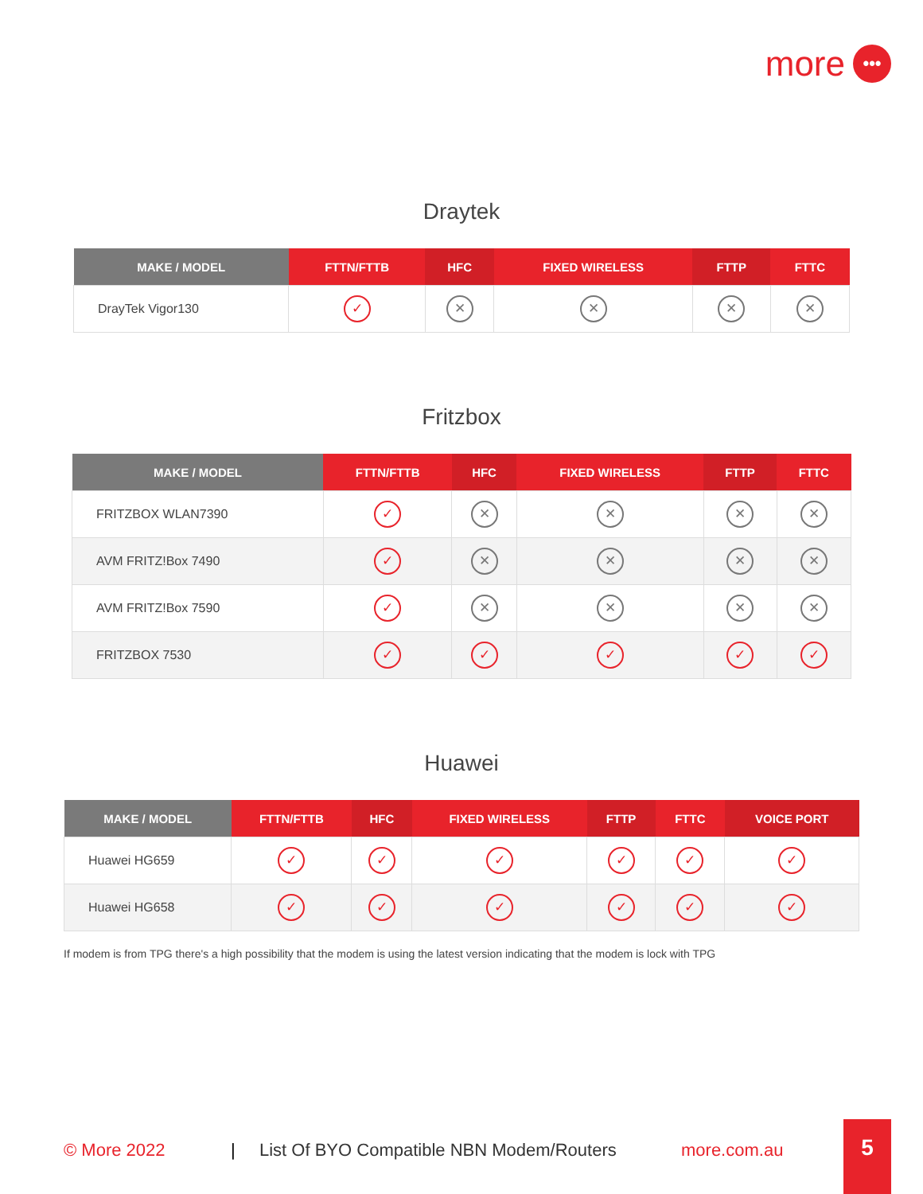more •••
Draytek
| MAKE / MODEL | FTTN/FTTB | HFC | FIXED WIRELESS | FTTP | FTTC |
| --- | --- | --- | --- | --- | --- |
| DrayTek Vigor130 | ✓ | ✕ | ✕ | ✕ | ✕ |
Fritzbox
| MAKE / MODEL | FTTN/FTTB | HFC | FIXED WIRELESS | FTTP | FTTC |
| --- | --- | --- | --- | --- | --- |
| FRITZBOX WLAN7390 | ✓ | ✕ | ✕ | ✕ | ✕ |
| AVM FRITZ!Box 7490 | ✓ | ✕ | ✕ | ✕ | ✕ |
| AVM FRITZ!Box 7590 | ✓ | ✕ | ✕ | ✕ | ✕ |
| FRITZBOX 7530 | ✓ | ✓ | ✓ | ✓ | ✓ |
Huawei
| MAKE / MODEL | FTTN/FTTB | HFC | FIXED WIRELESS | FTTP | FTTC | VOICE PORT |
| --- | --- | --- | --- | --- | --- | --- |
| Huawei HG659 | ✓ | ✓ | ✓ | ✓ | ✓ | ✓ |
| Huawei HG658 | ✓ | ✓ | ✓ | ✓ | ✓ | ✓ |
If modem is from TPG there's a high possibility that the modem is using the latest version indicating that the modem is lock with TPG
© More 2022 | List Of BYO Compatible NBN Modem/Routers more.com.au
5